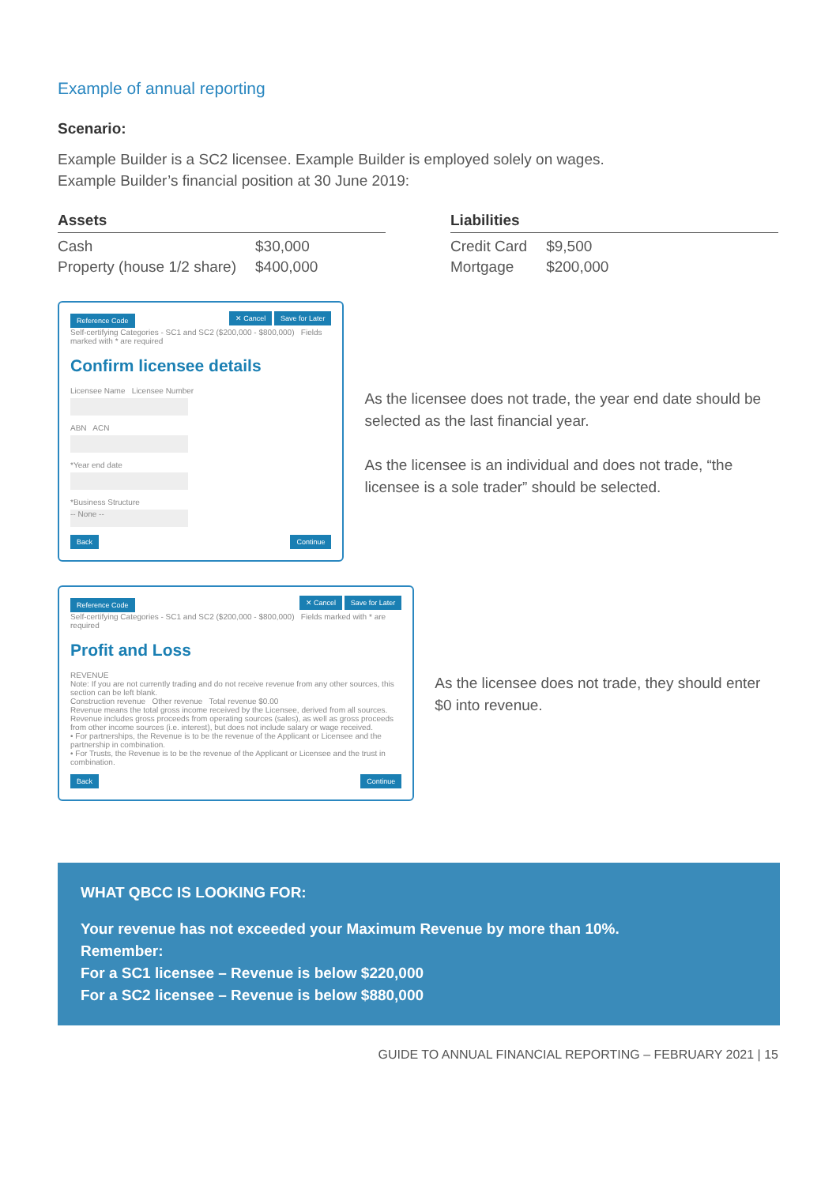Example of annual reporting
Scenario:
Example Builder is a SC2 licensee. Example Builder is employed solely on wages.
Example Builder’s financial position at 30 June 2019:
Assets
| Cash | $30,000 |
| Property (house 1/2 share) | $400,000 |
Liabilities
| Credit Card | $9,500 |
| Mortgage | $200,000 |
Reference Code ✕ Cancel Save for Later
Self-certifying Categories - SC1 and SC2 ($200,000 - $800,000) Fields marked with * are required
Confirm licensee details
Licensee Name Licensee Number
ABN ACN
*Year end date
*Business Structure
-- None --
Back Continue
As the licensee does not trade, the year end date should be selected as the last financial year.
As the licensee is an individual and does not trade, “the licensee is a sole trader” should be selected.
Reference Code ✕ Cancel Save for Later
Self-certifying Categories - SC1 and SC2 ($200,000 - $800,000) Fields marked with * are required
Profit and Loss
REVENUE
Note: If you are not currently trading and do not receive revenue from any other sources, this section can be left blank.
Construction revenue Other revenue Total revenue $0.00
Revenue means the total gross income received by the Licensee, derived from all sources. Revenue includes gross proceeds from operating sources (sales), as well as gross proceeds from other income sources (i.e. interest), but does not include salary or wage received.
• For partnerships, the Revenue is to be the revenue of the Applicant or Licensee and the partnership in combination.
• For Trusts, the Revenue is to be the revenue of the Applicant or Licensee and the trust in combination.
Back Continue
As the licensee does not trade, they should enter $0 into revenue.
WHAT QBCC IS LOOKING FOR:
Your revenue has not exceeded your Maximum Revenue by more than 10%.
Remember:
For a SC1 licensee – Revenue is below $220,000
For a SC2 licensee – Revenue is below $880,000
GUIDE TO ANNUAL FINANCIAL REPORTING – FEBRUARY 2021 | 15